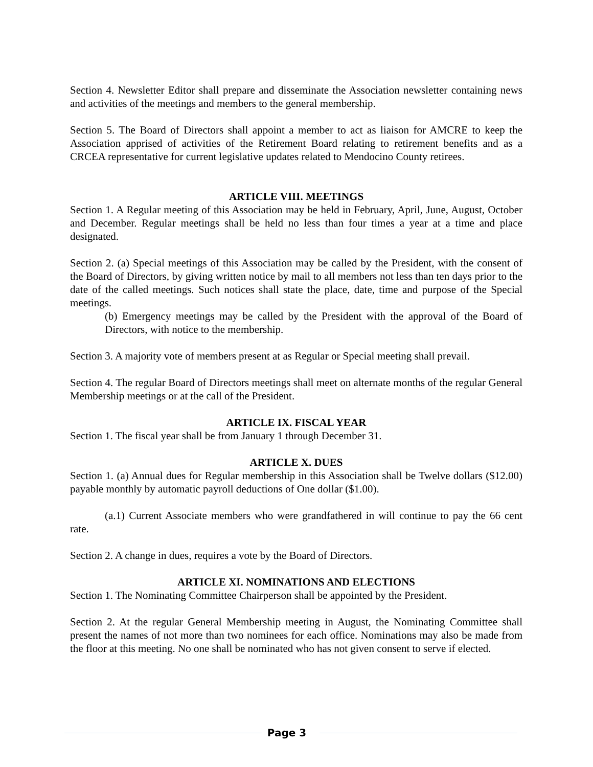Section 4. Newsletter Editor shall prepare and disseminate the Association newsletter containing news and activities of the meetings and members to the general membership.
Section 5. The Board of Directors shall appoint a member to act as liaison for AMCRE to keep the Association apprised of activities of the Retirement Board relating to retirement benefits and as a CRCEA representative for current legislative updates related to Mendocino County retirees.
ARTICLE VIII. MEETINGS
Section 1. A Regular meeting of this Association may be held in February, April, June, August, October and December. Regular meetings shall be held no less than four times a year at a time and place designated.
Section 2. (a) Special meetings of this Association may be called by the President, with the consent of the Board of Directors, by giving written notice by mail to all members not less than ten days prior to the date of the called meetings. Such notices shall state the place, date, time and purpose of the Special meetings.
(b) Emergency meetings may be called by the President with the approval of the Board of Directors, with notice to the membership.
Section 3. A majority vote of members present at as Regular or Special meeting shall prevail.
Section 4. The regular Board of Directors meetings shall meet on alternate months of the regular General Membership meetings or at the call of the President.
ARTICLE IX. FISCAL YEAR
Section 1. The fiscal year shall be from January 1 through December 31.
ARTICLE X. DUES
Section 1. (a) Annual dues for Regular membership in this Association shall be Twelve dollars ($12.00) payable monthly by automatic payroll deductions of One dollar ($1.00).
(a.1) Current Associate members who were grandfathered in will continue to pay the 66 cent rate.
Section 2. A change in dues, requires a vote by the Board of Directors.
ARTICLE XI. NOMINATIONS AND ELECTIONS
Section 1. The Nominating Committee Chairperson shall be appointed by the President.
Section 2. At the regular General Membership meeting in August, the Nominating Committee shall present the names of not more than two nominees for each office. Nominations may also be made from the floor at this meeting. No one shall be nominated who has not given consent to serve if elected.
Page 3